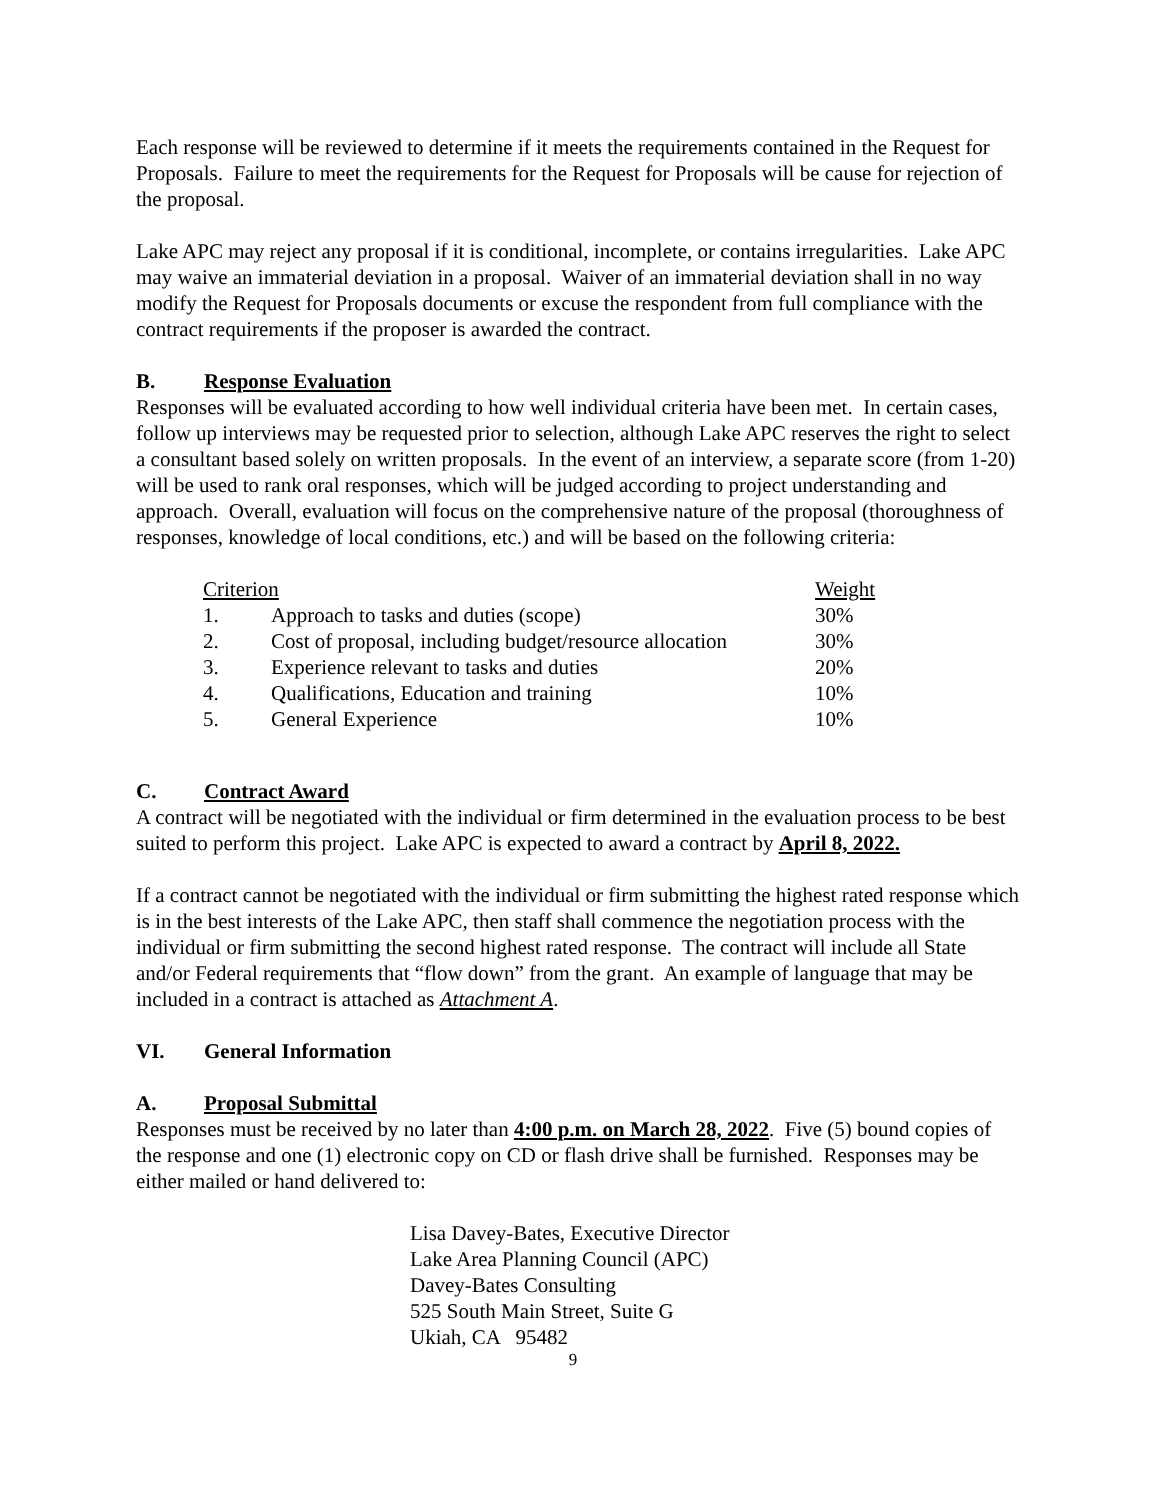Each response will be reviewed to determine if it meets the requirements contained in the Request for Proposals. Failure to meet the requirements for the Request for Proposals will be cause for rejection of the proposal.
Lake APC may reject any proposal if it is conditional, incomplete, or contains irregularities. Lake APC may waive an immaterial deviation in a proposal. Waiver of an immaterial deviation shall in no way modify the Request for Proposals documents or excuse the respondent from full compliance with the contract requirements if the proposer is awarded the contract.
B. Response Evaluation
Responses will be evaluated according to how well individual criteria have been met. In certain cases, follow up interviews may be requested prior to selection, although Lake APC reserves the right to select a consultant based solely on written proposals. In the event of an interview, a separate score (from 1-20) will be used to rank oral responses, which will be judged according to project understanding and approach. Overall, evaluation will focus on the comprehensive nature of the proposal (thoroughness of responses, knowledge of local conditions, etc.) and will be based on the following criteria:
| Criterion | | Weight |
| 1. | Approach to tasks and duties (scope) | 30% |
| 2. | Cost of proposal, including budget/resource allocation | 30% |
| 3. | Experience relevant to tasks and duties | 20% |
| 4. | Qualifications, Education and training | 10% |
| 5. | General Experience | 10% |
C. Contract Award
A contract will be negotiated with the individual or firm determined in the evaluation process to be best suited to perform this project. Lake APC is expected to award a contract by April 8, 2022.
If a contract cannot be negotiated with the individual or firm submitting the highest rated response which is in the best interests of the Lake APC, then staff shall commence the negotiation process with the individual or firm submitting the second highest rated response. The contract will include all State and/or Federal requirements that “flow down” from the grant. An example of language that may be included in a contract is attached as Attachment A.
VI. General Information
A. Proposal Submittal
Responses must be received by no later than 4:00 p.m. on March 28, 2022. Five (5) bound copies of the response and one (1) electronic copy on CD or flash drive shall be furnished. Responses may be either mailed or hand delivered to:
Lisa Davey-Bates, Executive Director
Lake Area Planning Council (APC)
Davey-Bates Consulting
525 South Main Street, Suite G
Ukiah, CA 95482
9